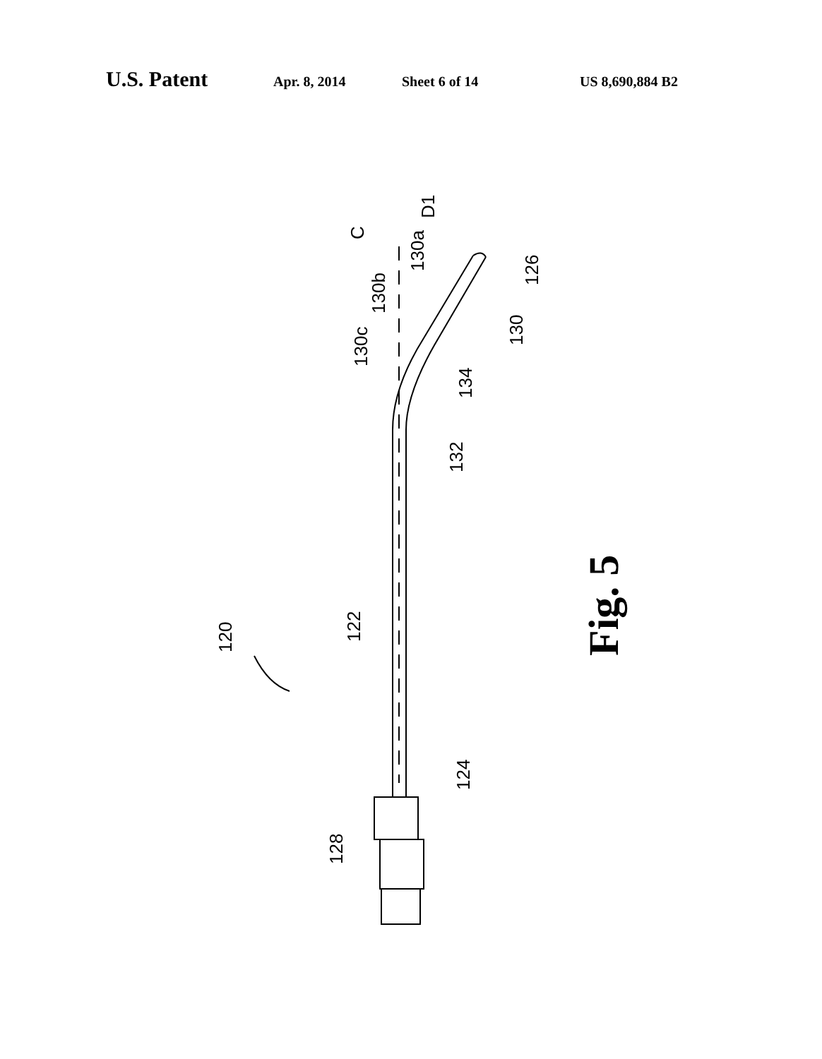U.S. Patent Apr. 8, 2014 Sheet 6 of 14 US 8,690,884 B2
120
122
128
124
132
134
130
130c
130b
130a
126
C
D1
Fig. 5